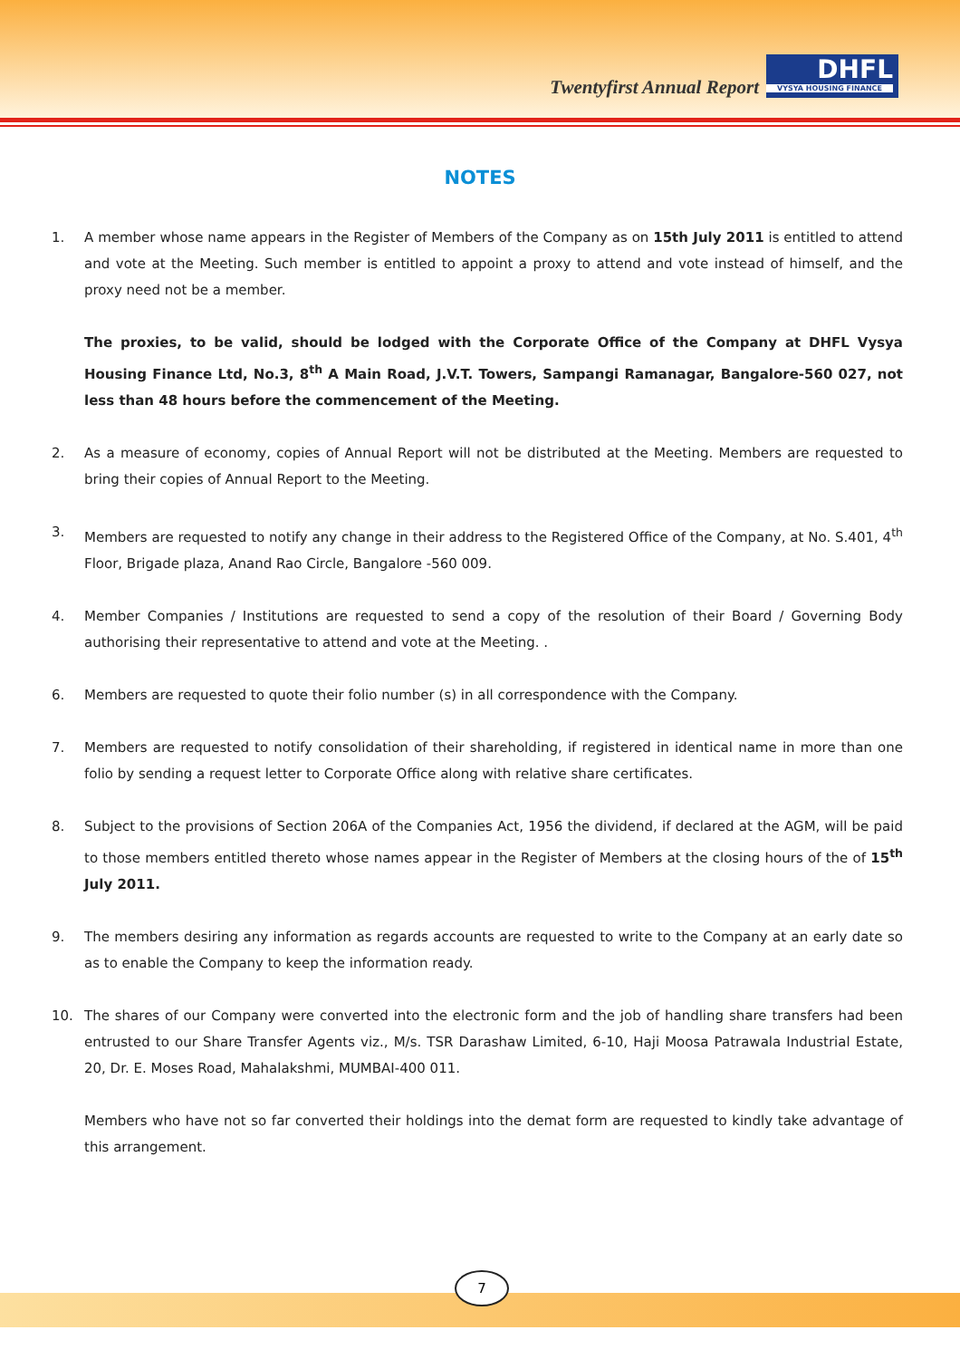Twentyfirst Annual Report
DHFL
VYSYA HOUSING FINANCE
NOTES
1. A member whose name appears in the Register of Members of the Company as on 15th July 2011 is entitled to attend and vote at the Meeting. Such member is entitled to appoint a proxy to attend and vote instead of himself, and the proxy need not be a member.
The proxies, to be valid, should be lodged with the Corporate Office of the Company at DHFL Vysya Housing Finance Ltd, No.3, 8<sup>th</sup> A Main Road, J.V.T. Towers, Sampangi Ramanagar, Bangalore-560 027, not less than 48 hours before the commencement of the Meeting.
2. As a measure of economy, copies of Annual Report will not be distributed at the Meeting. Members are requested to bring their copies of Annual Report to the Meeting.
3. Members are requested to notify any change in their address to the Registered Office of the Company, at No. S.401, 4<sup>th</sup> Floor, Brigade plaza, Anand Rao Circle, Bangalore -560 009.
4. Member Companies / Institutions are requested to send a copy of the resolution of their Board / Governing Body authorising their representative to attend and vote at the Meeting. .
6. Members are requested to quote their folio number (s) in all correspondence with the Company.
7. Members are requested to notify consolidation of their shareholding, if registered in identical name in more than one folio by sending a request letter to Corporate Office along with relative share certificates.
8. Subject to the provisions of Section 206A of the Companies Act, 1956 the dividend, if declared at the AGM, will be paid to those members entitled thereto whose names appear in the Register of Members at the closing hours of the of 15<sup>th</sup> July 2011.
9. The members desiring any information as regards accounts are requested to write to the Company at an early date so as to enable the Company to keep the information ready.
10. The shares of our Company were converted into the electronic form and the job of handling share transfers had been entrusted to our Share Transfer Agents viz., M/s. TSR Darashaw Limited, 6-10, Haji Moosa Patrawala Industrial Estate, 20, Dr. E. Moses Road, Mahalakshmi, MUMBAI-400 011.
Members who have not so far converted their holdings into the demat form are requested to kindly take advantage of this arrangement.
7